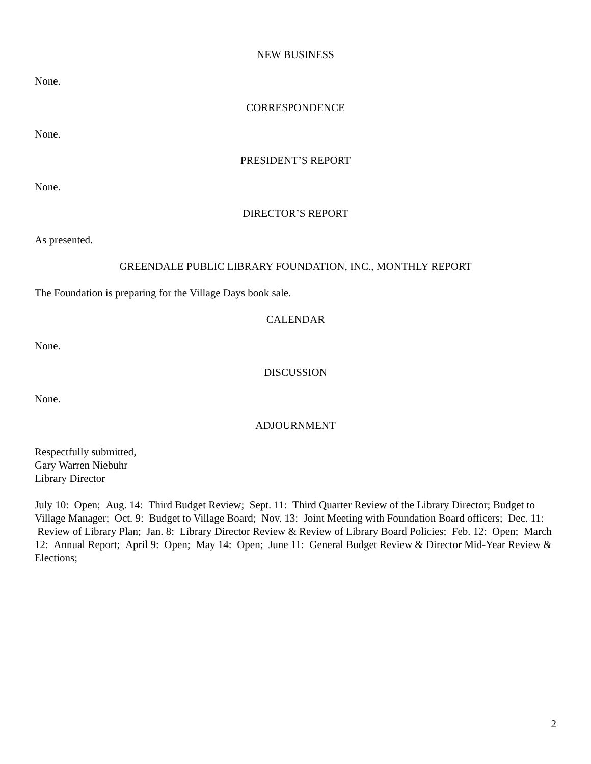NEW BUSINESS
None.
CORRESPONDENCE
None.
PRESIDENT’S REPORT
None.
DIRECTOR’S REPORT
As presented.
GREENDALE PUBLIC LIBRARY FOUNDATION, INC., MONTHLY REPORT
The Foundation is preparing for the Village Days book sale.
CALENDAR
None.
DISCUSSION
None.
ADJOURNMENT
Respectfully submitted,
Gary Warren Niebuhr
Library Director
July 10: Open; Aug. 14: Third Budget Review; Sept. 11: Third Quarter Review of the Library Director; Budget to Village Manager; Oct. 9: Budget to Village Board; Nov. 13: Joint Meeting with Foundation Board officers; Dec. 11: Review of Library Plan; Jan. 8: Library Director Review & Review of Library Board Policies; Feb. 12: Open; March 12: Annual Report; April 9: Open; May 14: Open; June 11: General Budget Review & Director Mid-Year Review & Elections;
2